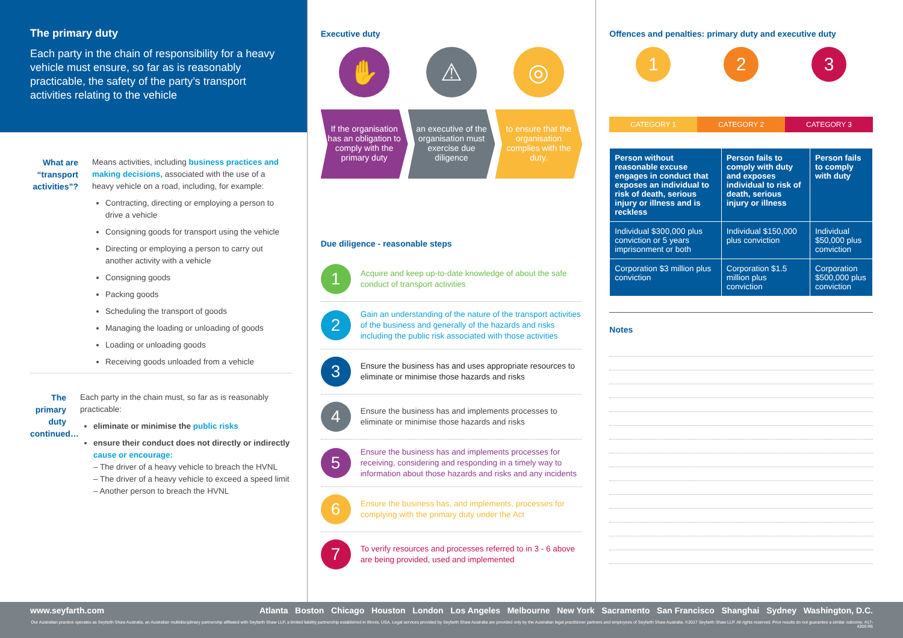The primary duty
Each party in the chain of responsibility for a heavy vehicle must ensure, so far as is reasonably practicable, the safety of the party’s transport activities relating to the vehicle
What are “transport activities”?
Means activities, including business practices and making decisions, associated with the use of a heavy vehicle on a road, including, for example:
Contracting, directing or employing a person to drive a vehicle
Consigning goods for transport using the vehicle
Directing or employing a person to carry out another activity with a vehicle
Consigning goods
Packing goods
Scheduling the transport of goods
Managing the loading or unloading of goods
Loading or unloading goods
Receiving goods unloaded from a vehicle
The primary duty continued…
Each party in the chain must, so far as is reasonably practicable:
eliminate or minimise the public risks
ensure their conduct does not directly or indirectly cause or encourage:
– The driver of a heavy vehicle to breach the HVNL
– The driver of a heavy vehicle to exceed a speed limit
– Another person to breach the HVNL
Executive duty
✋ ⚠ ◎
If the organisation has an obligation to comply with the primary duty
an executive of the organisation must exercise due diligence
to ensure that the organisation complies with the duty.
Due diligence - reasonable steps
1
Acquire and keep up-to-date knowledge of about the safe conduct of transport activities
2
Gain an understanding of the nature of the transport activities of the business and generally of the hazards and risks including the public risk associated with those activities
3
Ensure the business has and uses appropriate resources to eliminate or minimise those hazards and risks
4
Ensure the business has and implements processes to eliminate or minimise those hazards and risks
5
Ensure the business has and implements processes for receiving, considering and responding in a timely way to information about those hazards and risks and any incidents
6
Ensure the business has, and implements, processes for complying with the primary duty under the Act
7
To verify resources and processes referred to in 3 - 6 above are being provided, used and implemented
Offences and penalties: primary duty and executive duty
1
CATEGORY 1
2
CATEGORY 2
3
CATEGORY 3
| Person without reasonable excuse engages in conduct that exposes an individual to risk of death, serious injury or illness and is reckless | Person fails to comply with duty and exposes individual to risk of death, serious injury or illness | Person fails to comply with duty |
| --- | --- | --- |
| Individual $300,000 plus conviction or 5 years imprisonment or both | Individual $150,000 plus conviction | Individual $50,000 plus conviction |
| Corporation $3 million plus conviction | Corporation $1.5 million plus conviction | Corporation $500,000 plus conviction |
Notes
www.seyfarth.com Atlanta Boston Chicago Houston London Los Angeles Melbourne New York Sacramento San Francisco Shanghai Sydney Washington, D.C.
Our Australian practice operates as Seyfarth Shaw Australia, an Australian multidisciplinary partnership affiliated with Seyfarth Shaw LLP, a limited liability partnership established in Illinois, USA. Legal services provided by Seyfarth Shaw Australia are provided only by the Australian legal practitioner partners and employees of Seyfarth Shaw Australia. ©2017 Seyfarth Shaw LLP. All rights reserved. Prior results do not guarantee a similar outcome. #17-4209 R6